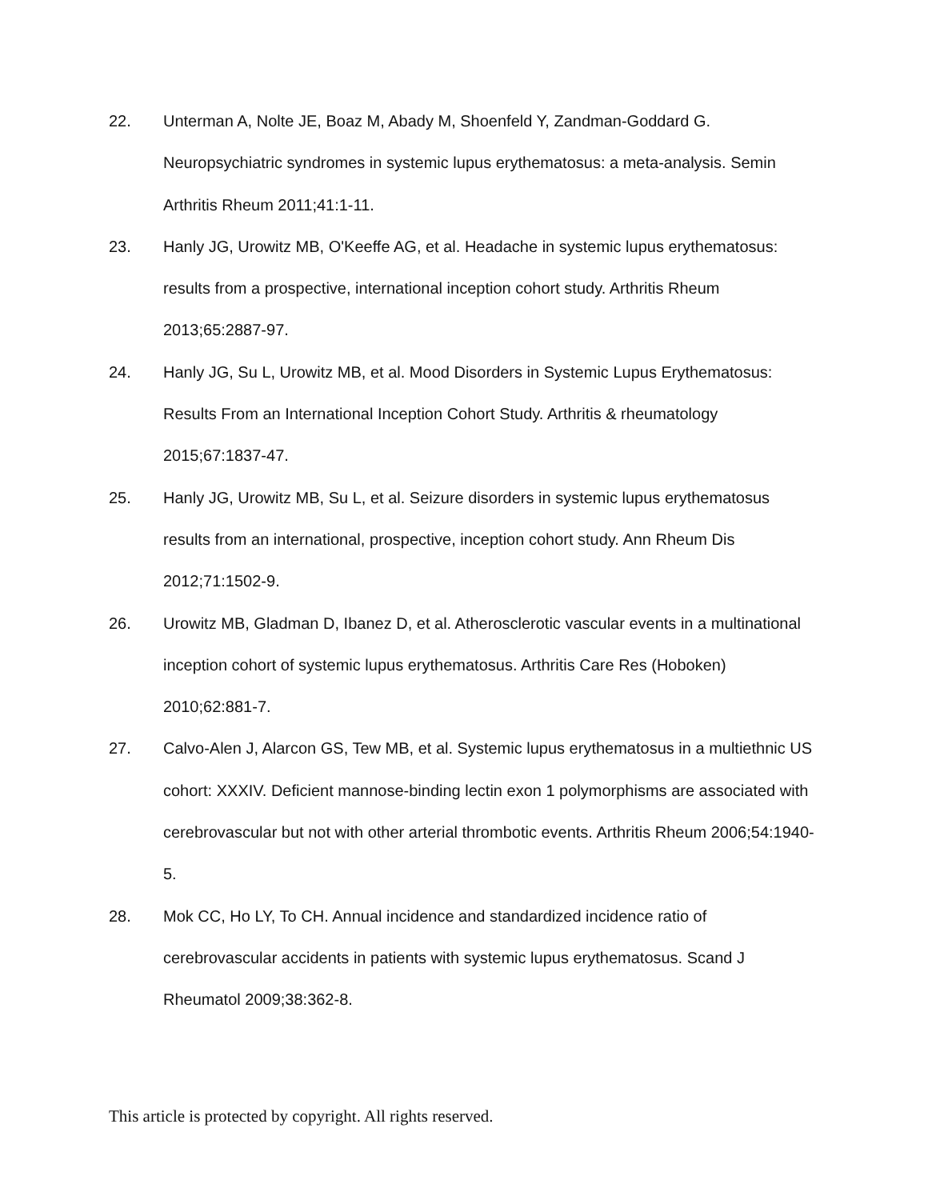22. Unterman A, Nolte JE, Boaz M, Abady M, Shoenfeld Y, Zandman-Goddard G. Neuropsychiatric syndromes in systemic lupus erythematosus: a meta-analysis. Semin Arthritis Rheum 2011;41:1-11.
23. Hanly JG, Urowitz MB, O'Keeffe AG, et al. Headache in systemic lupus erythematosus: results from a prospective, international inception cohort study. Arthritis Rheum 2013;65:2887-97.
24. Hanly JG, Su L, Urowitz MB, et al. Mood Disorders in Systemic Lupus Erythematosus: Results From an International Inception Cohort Study. Arthritis & rheumatology 2015;67:1837-47.
25. Hanly JG, Urowitz MB, Su L, et al. Seizure disorders in systemic lupus erythematosus results from an international, prospective, inception cohort study. Ann Rheum Dis 2012;71:1502-9.
26. Urowitz MB, Gladman D, Ibanez D, et al. Atherosclerotic vascular events in a multinational inception cohort of systemic lupus erythematosus. Arthritis Care Res (Hoboken) 2010;62:881-7.
27. Calvo-Alen J, Alarcon GS, Tew MB, et al. Systemic lupus erythematosus in a multiethnic US cohort: XXXIV. Deficient mannose-binding lectin exon 1 polymorphisms are associated with cerebrovascular but not with other arterial thrombotic events. Arthritis Rheum 2006;54:1940-5.
28. Mok CC, Ho LY, To CH. Annual incidence and standardized incidence ratio of cerebrovascular accidents in patients with systemic lupus erythematosus. Scand J Rheumatol 2009;38:362-8.
This article is protected by copyright. All rights reserved.